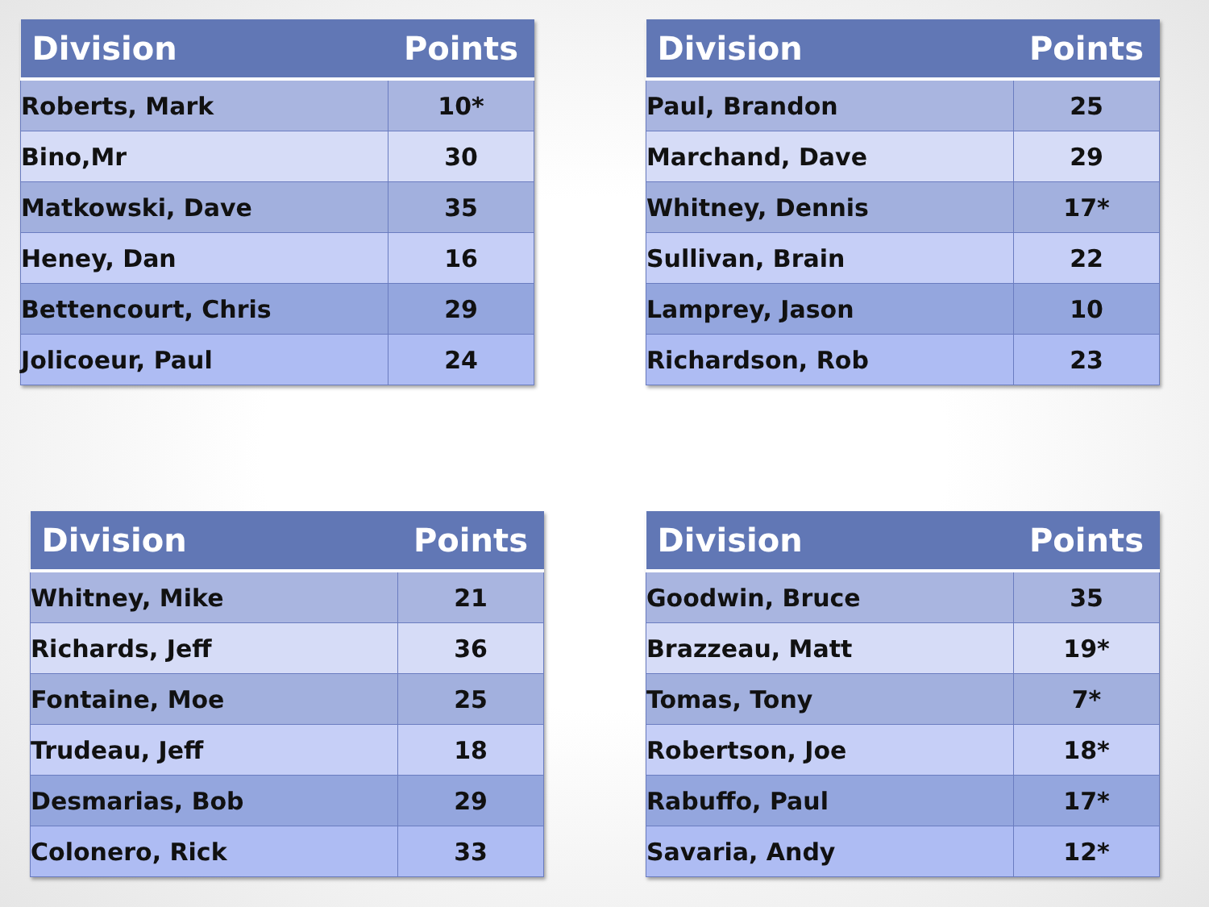| Division | Points |
| --- | --- |
| Roberts, Mark | 10* |
| Bino,Mr | 30 |
| Matkowski, Dave | 35 |
| Heney, Dan | 16 |
| Bettencourt, Chris | 29 |
| Jolicoeur, Paul | 24 |
| Division | Points |
| --- | --- |
| Paul, Brandon | 25 |
| Marchand, Dave | 29 |
| Whitney, Dennis | 17* |
| Sullivan, Brain | 22 |
| Lamprey, Jason | 10 |
| Richardson, Rob | 23 |
| Division | Points |
| --- | --- |
| Whitney, Mike | 21 |
| Richards, Jeff | 36 |
| Fontaine, Moe | 25 |
| Trudeau, Jeff | 18 |
| Desmarias, Bob | 29 |
| Colonero, Rick | 33 |
| Division | Points |
| --- | --- |
| Goodwin, Bruce | 35 |
| Brazzeau, Matt | 19* |
| Tomas, Tony | 7* |
| Robertson, Joe | 18* |
| Rabuffo, Paul | 17* |
| Savaria, Andy | 12* |